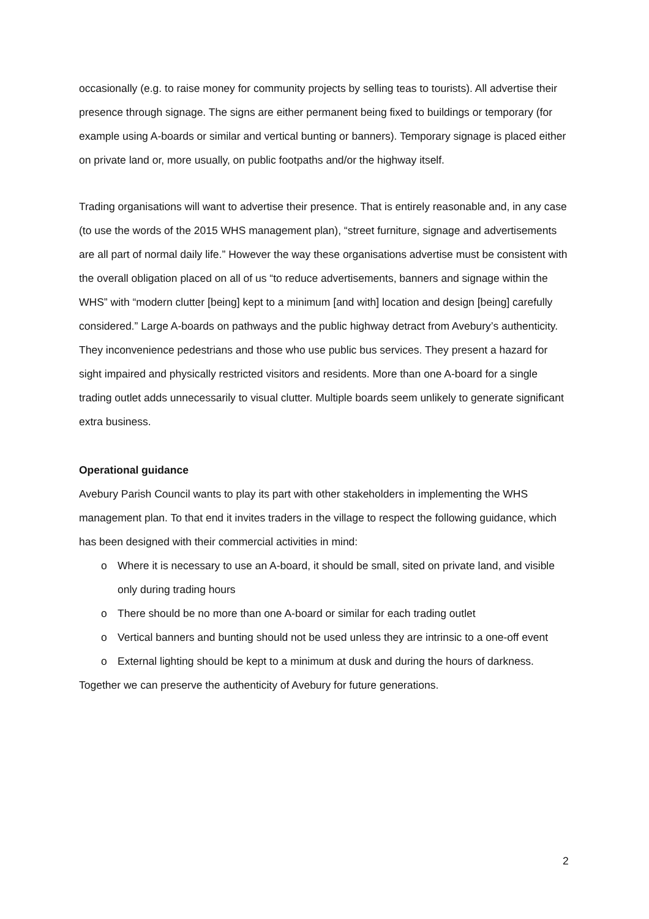occasionally (e.g. to raise money for community projects by selling teas to tourists). All advertise their presence through signage. The signs are either permanent being fixed to buildings or temporary (for example using A-boards or similar and vertical bunting or banners). Temporary signage is placed either on private land or, more usually, on public footpaths and/or the highway itself.
Trading organisations will want to advertise their presence. That is entirely reasonable and, in any case (to use the words of the 2015 WHS management plan), “street furniture, signage and advertisements are all part of normal daily life.” However the way these organisations advertise must be consistent with the overall obligation placed on all of us “to reduce advertisements, banners and signage within the WHS” with “modern clutter [being] kept to a minimum [and with] location and design [being] carefully considered.” Large A-boards on pathways and the public highway detract from Avebury’s authenticity. They inconvenience pedestrians and those who use public bus services. They present a hazard for sight impaired and physically restricted visitors and residents. More than one A-board for a single trading outlet adds unnecessarily to visual clutter. Multiple boards seem unlikely to generate significant extra business.
Operational guidance
Avebury Parish Council wants to play its part with other stakeholders in implementing the WHS management plan. To that end it invites traders in the village to respect the following guidance, which has been designed with their commercial activities in mind:
o Where it is necessary to use an A-board, it should be small, sited on private land, and visible only during trading hours
o There should be no more than one A-board or similar for each trading outlet
o Vertical banners and bunting should not be used unless they are intrinsic to a one-off event
o External lighting should be kept to a minimum at dusk and during the hours of darkness.
Together we can preserve the authenticity of Avebury for future generations.
2